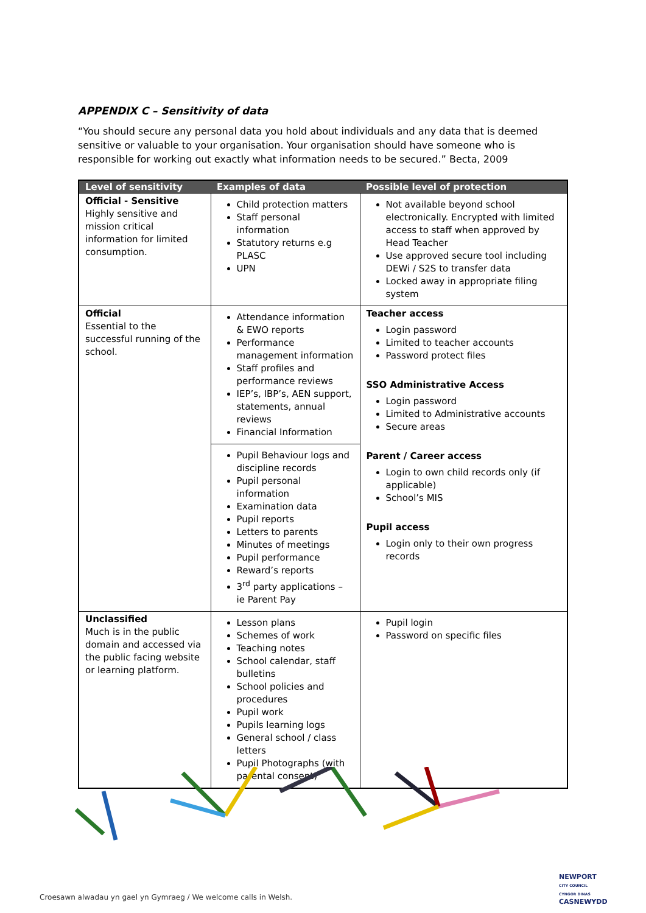APPENDIX C – Sensitivity of data
“You should secure any personal data you hold about individuals and any data that is deemed sensitive or valuable to your organisation. Your organisation should have someone who is responsible for working out exactly what information needs to be secured.” Becta, 2009
| Level of sensitivity | Examples of data | Possible level of protection |
| --- | --- | --- |
| Official - Sensitive Highly sensitive and mission critical information for limited consumption. | Child protection matters Staff personal information Statutory returns e.g PLASC UPN | Not available beyond school electronically. Encrypted with limited access to staff when approved by Head Teacher Use approved secure tool including DEWi / S2S to transfer data Locked away in appropriate filing system |
| Official Essential to the successful running of the school. | Attendance information & EWO reports Performance management information Staff profiles and performance reviews IEP’s, IBP’s, AEN support, statements, annual reviews Financial Information | Teacher access Login password Limited to teacher accounts Password protect files SSO Administrative Access Login password Limited to Administrative accounts Secure areas Parent / Career access Login to own child records only (if applicable) School’s MIS Pupil access Login only to their own progress records |
| | Pupil Behaviour logs and discipline records Pupil personal information Examination data Pupil reports Letters to parents Minutes of meetings Pupil performance Reward’s reports 3<sup>rd</sup> party applications – ie Parent Pay | |
| Unclassified Much is in the public domain and accessed via the public facing website or learning platform. | Lesson plans Schemes of work Teaching notes School calendar, staff bulletins School policies and procedures Pupil work Pupils learning logs General school / class letters Pupil Photographs (with parental consent) | Pupil login Password on specific files |
Croesawn alwadau yn gael yn Gymraeg / We welcome calls in Welsh.
NEWPORT
CITY COUNCIL
CYNGOR DINAS
CASNEWYDD